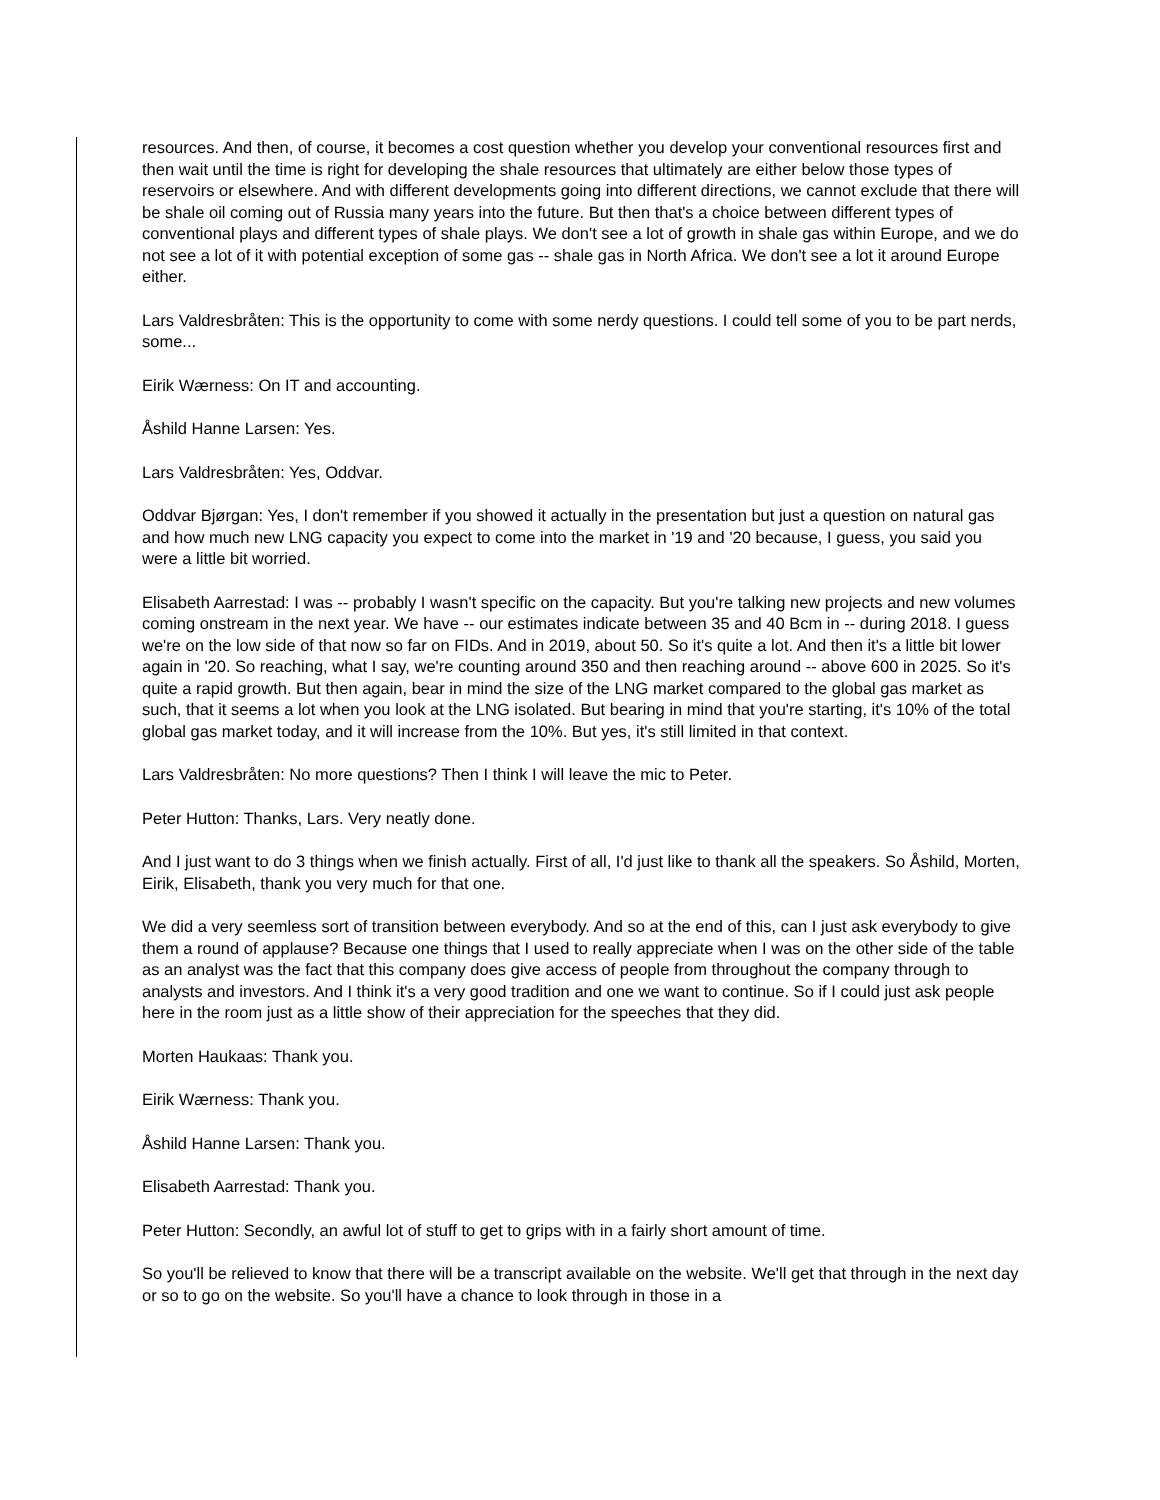resources. And then, of course, it becomes a cost question whether you develop your conventional resources first and then wait until the time is right for developing the shale resources that ultimately are either below those types of reservoirs or elsewhere. And with different developments going into different directions, we cannot exclude that there will be shale oil coming out of Russia many years into the future. But then that's a choice between different types of conventional plays and different types of shale plays. We don't see a lot of growth in shale gas within Europe, and we do not see a lot of it with potential exception of some gas -- shale gas in North Africa. We don't see a lot it around Europe either.
Lars Valdresbråten: This is the opportunity to come with some nerdy questions. I could tell some of you to be part nerds, some...
Eirik Wærness: On IT and accounting.
Åshild Hanne Larsen: Yes.
Lars Valdresbråten: Yes, Oddvar.
Oddvar Bjørgan: Yes, I don't remember if you showed it actually in the presentation but just a question on natural gas and how much new LNG capacity you expect to come into the market in '19 and '20 because, I guess, you said you were a little bit worried.
Elisabeth Aarrestad: I was -- probably I wasn't specific on the capacity. But you're talking new projects and new volumes coming onstream in the next year. We have -- our estimates indicate between 35 and 40 Bcm in -- during 2018. I guess we're on the low side of that now so far on FIDs. And in 2019, about 50. So it's quite a lot. And then it's a little bit lower again in '20. So reaching, what I say, we're counting around 350 and then reaching around -- above 600 in 2025. So it's quite a rapid growth. But then again, bear in mind the size of the LNG market compared to the global gas market as such, that it seems a lot when you look at the LNG isolated. But bearing in mind that you're starting, it's 10% of the total global gas market today, and it will increase from the 10%. But yes, it's still limited in that context.
Lars Valdresbråten: No more questions? Then I think I will leave the mic to Peter.
Peter Hutton: Thanks, Lars. Very neatly done.
And I just want to do 3 things when we finish actually. First of all, I'd just like to thank all the speakers. So Åshild, Morten, Eirik, Elisabeth, thank you very much for that one.
We did a very seemless sort of transition between everybody. And so at the end of this, can I just ask everybody to give them a round of applause? Because one things that I used to really appreciate when I was on the other side of the table as an analyst was the fact that this company does give access of people from throughout the company through to analysts and investors. And I think it's a very good tradition and one we want to continue. So if I could just ask people here in the room just as a little show of their appreciation for the speeches that they did.
Morten Haukaas: Thank you.
Eirik Wærness: Thank you.
Åshild Hanne Larsen: Thank you.
Elisabeth Aarrestad: Thank you.
Peter Hutton: Secondly, an awful lot of stuff to get to grips with in a fairly short amount of time.
So you'll be relieved to know that there will be a transcript available on the website. We'll get that through in the next day or so to go on the website. So you'll have a chance to look through in those in a